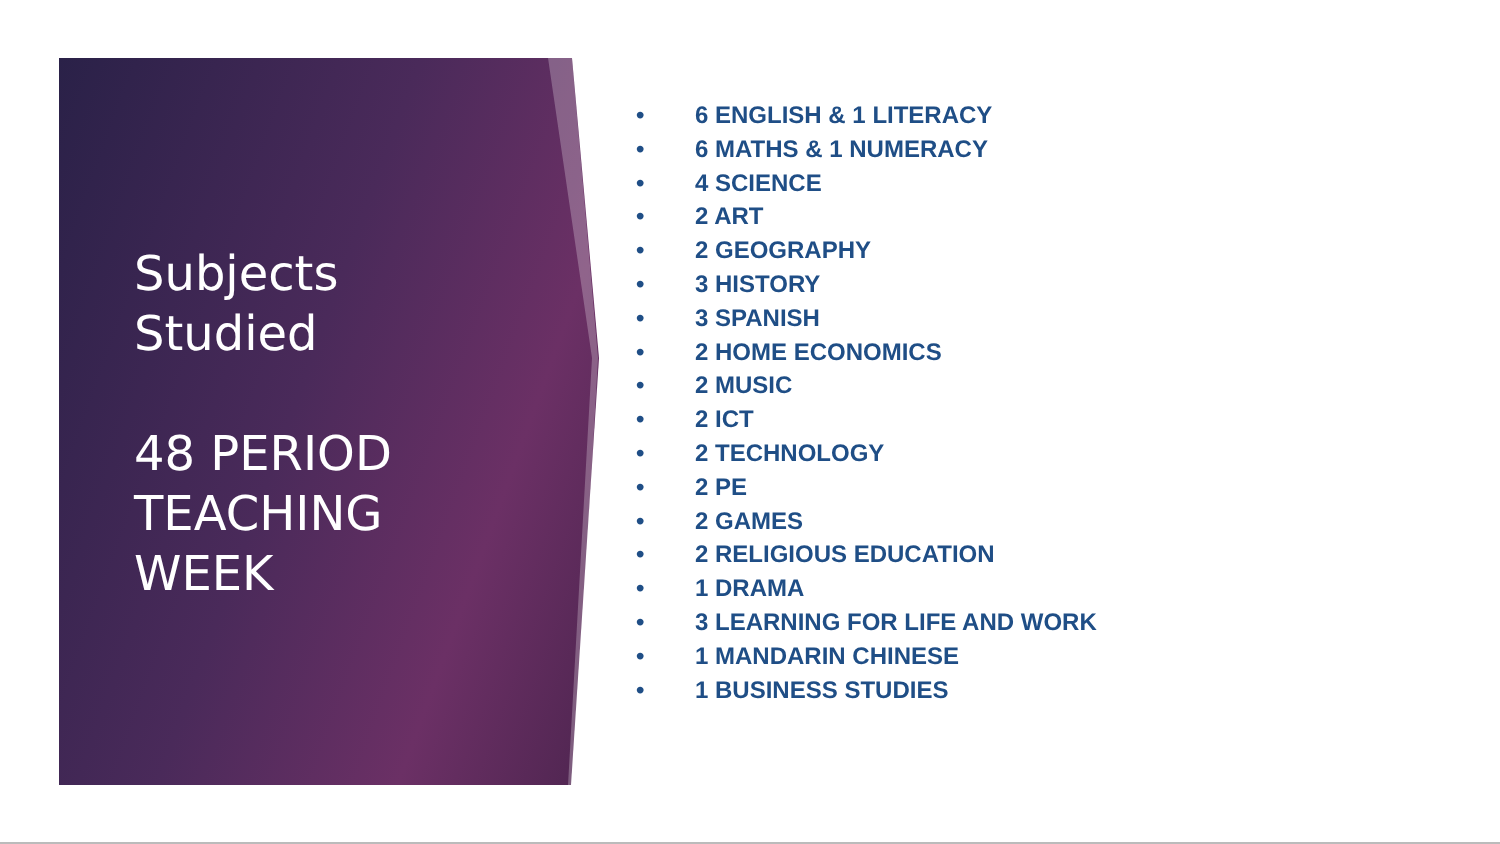Subjects
Studied
48 PERIOD
TEACHING
WEEK
• 6 ENGLISH & 1 LITERACY
• 6 MATHS & 1 NUMERACY
• 4 SCIENCE
• 2 ART
• 2 GEOGRAPHY
• 3 HISTORY
• 3 SPANISH
• 2 HOME ECONOMICS
• 2 MUSIC
• 2 ICT
• 2 TECHNOLOGY
• 2 PE
• 2 GAMES
• 2 RELIGIOUS EDUCATION
• 1 DRAMA
• 3 LEARNING FOR LIFE AND WORK
• 1 MANDARIN CHINESE
• 1 BUSINESS STUDIES